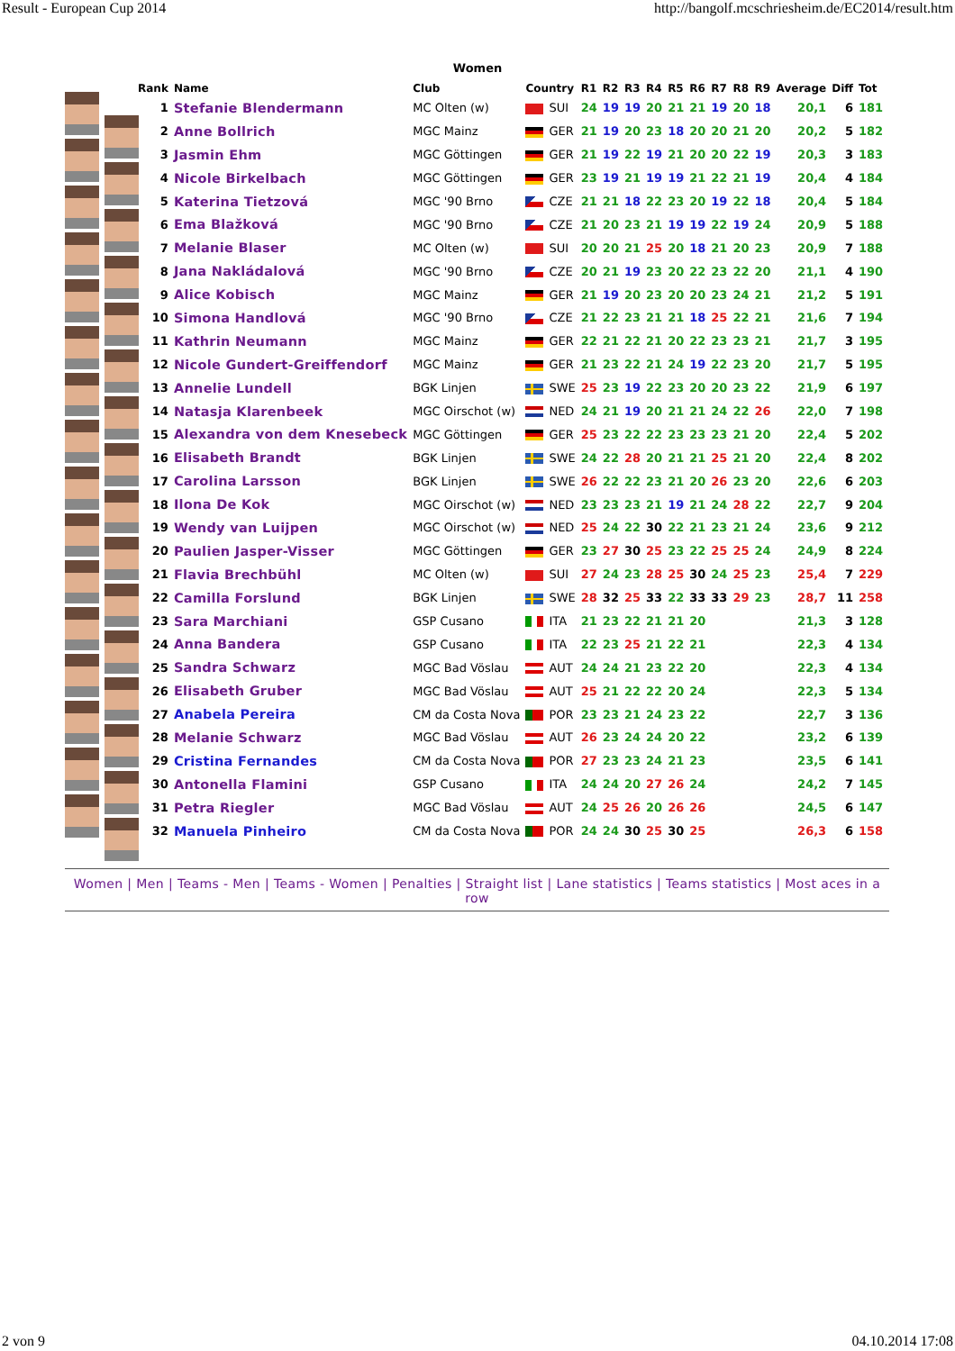Result - European Cup 2014 http://bangolf.mcschriesheim.de/EC2014/result.htm
Women
| Rank | Name | Club | Country | R1 | R2 | R3 | R4 | R5 | R6 | R7 | R8 | R9 | Average | Diff | Tot |
| --- | --- | --- | --- | --- | --- | --- | --- | --- | --- | --- | --- | --- | --- | --- | --- |
| 1 | Stefanie Blendermann | MC Olten (w) | SUI | 24 | 19 | 19 | 20 | 21 | 21 | 19 | 20 | 18 | 20,1 | 6 | 181 |
| 2 | Anne Bollrich | MGC Mainz | GER | 21 | 19 | 20 | 23 | 18 | 20 | 20 | 21 | 20 | 20,2 | 5 | 182 |
| 3 | Jasmin Ehm | MGC Göttingen | GER | 21 | 19 | 22 | 19 | 21 | 20 | 20 | 22 | 19 | 20,3 | 3 | 183 |
| 4 | Nicole Birkelbach | MGC Göttingen | GER | 23 | 19 | 21 | 19 | 19 | 21 | 22 | 21 | 19 | 20,4 | 4 | 184 |
| 5 | Katerina Tietzová | MGC '90 Brno | CZE | 21 | 21 | 18 | 22 | 23 | 20 | 19 | 22 | 18 | 20,4 | 5 | 184 |
| 6 | Ema Blažková | MGC '90 Brno | CZE | 21 | 20 | 23 | 21 | 19 | 19 | 22 | 19 | 24 | 20,9 | 5 | 188 |
| 7 | Melanie Blaser | MC Olten (w) | SUI | 20 | 20 | 21 | 25 | 20 | 18 | 21 | 20 | 23 | 20,9 | 7 | 188 |
| 8 | Jana Nakládalová | MGC '90 Brno | CZE | 20 | 21 | 19 | 23 | 20 | 22 | 23 | 22 | 20 | 21,1 | 4 | 190 |
| 9 | Alice Kobisch | MGC Mainz | GER | 21 | 19 | 20 | 23 | 20 | 20 | 23 | 24 | 21 | 21,2 | 5 | 191 |
| 10 | Simona Handlová | MGC '90 Brno | CZE | 21 | 22 | 23 | 21 | 21 | 18 | 25 | 22 | 21 | 21,6 | 7 | 194 |
| 11 | Kathrin Neumann | MGC Mainz | GER | 22 | 21 | 22 | 21 | 20 | 22 | 23 | 23 | 21 | 21,7 | 3 | 195 |
| 12 | Nicole Gundert-Greiffendorf | MGC Mainz | GER | 21 | 23 | 22 | 21 | 24 | 19 | 22 | 23 | 20 | 21,7 | 5 | 195 |
| 13 | Annelie Lundell | BGK Linjen | SWE | 25 | 23 | 19 | 22 | 23 | 20 | 20 | 23 | 22 | 21,9 | 6 | 197 |
| 14 | Natasja Klarenbeek | MGC Oirschot (w) | NED | 24 | 21 | 19 | 20 | 21 | 21 | 24 | 22 | 26 | 22,0 | 7 | 198 |
| 15 | Alexandra von dem Knesebeck | MGC Göttingen | GER | 25 | 23 | 22 | 22 | 23 | 23 | 23 | 21 | 20 | 22,4 | 5 | 202 |
| 16 | Elisabeth Brandt | BGK Linjen | SWE | 24 | 22 | 28 | 20 | 21 | 21 | 25 | 21 | 20 | 22,4 | 8 | 202 |
| 17 | Carolina Larsson | BGK Linjen | SWE | 26 | 22 | 22 | 23 | 21 | 20 | 26 | 23 | 20 | 22,6 | 6 | 203 |
| 18 | Ilona De Kok | MGC Oirschot (w) | NED | 23 | 23 | 23 | 21 | 19 | 21 | 24 | 28 | 22 | 22,7 | 9 | 204 |
| 19 | Wendy van Luijpen | MGC Oirschot (w) | NED | 25 | 24 | 22 | 30 | 22 | 21 | 23 | 21 | 24 | 23,6 | 9 | 212 |
| 20 | Paulien Jasper-Visser | MGC Göttingen | GER | 23 | 27 | 30 | 25 | 23 | 22 | 25 | 25 | 24 | 24,9 | 8 | 224 |
| 21 | Flavia Brechbühl | MC Olten (w) | SUI | 27 | 24 | 23 | 28 | 25 | 30 | 24 | 25 | 23 | 25,4 | 7 | 229 |
| 22 | Camilla Forslund | BGK Linjen | SWE | 28 | 32 | 25 | 33 | 22 | 33 | 33 | 29 | 23 | 28,7 | 11 | 258 |
| 23 | Sara Marchiani | GSP Cusano | ITA | 21 | 23 | 22 | 21 | 21 | 20 | | | | 21,3 | 3 | 128 |
| 24 | Anna Bandera | GSP Cusano | ITA | 22 | 23 | 25 | 21 | 22 | 21 | | | | 22,3 | 4 | 134 |
| 25 | Sandra Schwarz | MGC Bad Vöslau | AUT | 24 | 24 | 21 | 23 | 22 | 20 | | | | 22,3 | 4 | 134 |
| 26 | Elisabeth Gruber | MGC Bad Vöslau | AUT | 25 | 21 | 22 | 22 | 20 | 24 | | | | 22,3 | 5 | 134 |
| 27 | Anabela Pereira | CM da Costa Nova | POR | 23 | 23 | 21 | 24 | 23 | 22 | | | | 22,7 | 3 | 136 |
| 28 | Melanie Schwarz | MGC Bad Vöslau | AUT | 26 | 23 | 24 | 24 | 20 | 22 | | | | 23,2 | 6 | 139 |
| 29 | Cristina Fernandes | CM da Costa Nova | POR | 27 | 23 | 23 | 24 | 21 | 23 | | | | 23,5 | 6 | 141 |
| 30 | Antonella Flamini | GSP Cusano | ITA | 24 | 24 | 20 | 27 | 26 | 24 | | | | 24,2 | 7 | 145 |
| 31 | Petra Riegler | MGC Bad Vöslau | AUT | 24 | 25 | 26 | 20 | 26 | 26 | | | | 24,5 | 6 | 147 |
| 32 | Manuela Pinheiro | CM da Costa Nova | POR | 24 | 24 | 30 | 25 | 30 | 25 | | | | 26,3 | 6 | 158 |
Women | Men | Teams - Men | Teams - Women | Penalties | Straight list | Lane statistics | Teams statistics | Most aces in a row
2 von 9 04.10.2014 17:08